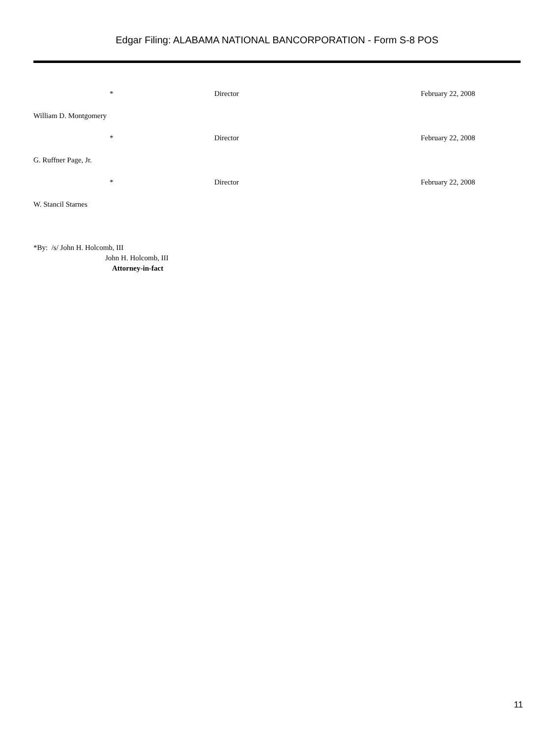Edgar Filing: ALABAMA NATIONAL BANCORPORATION - Form S-8 POS
| * | Director | February 22, 2008 |
| William D. Montgomery | | |
| * | Director | February 22, 2008 |
| G. Ruffner Page, Jr. | | |
| * | Director | February 22, 2008 |
| W. Stancil Starnes | | |
*By: /s/ John H. Holcomb, III
John H. Holcomb, III
Attorney-in-fact
11